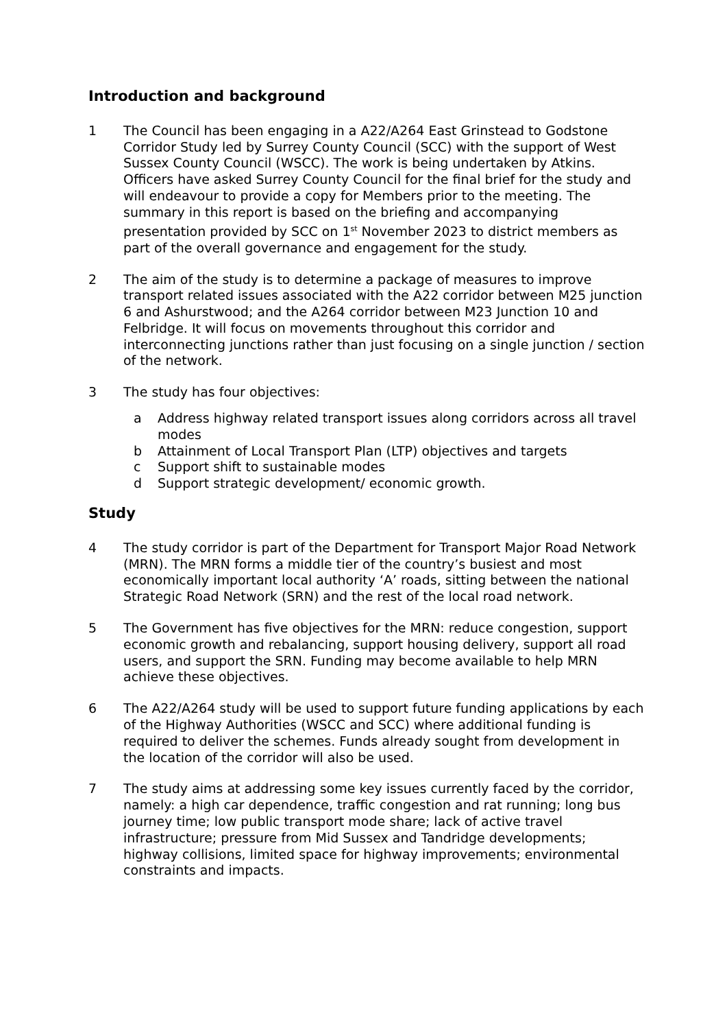Introduction and background
1 The Council has been engaging in a A22/A264 East Grinstead to Godstone Corridor Study led by Surrey County Council (SCC) with the support of West Sussex County Council (WSCC). The work is being undertaken by Atkins. Officers have asked Surrey County Council for the final brief for the study and will endeavour to provide a copy for Members prior to the meeting. The summary in this report is based on the briefing and accompanying presentation provided by SCC on 1<sup>st</sup> November 2023 to district members as part of the overall governance and engagement for the study.
2 The aim of the study is to determine a package of measures to improve transport related issues associated with the A22 corridor between M25 junction 6 and Ashurstwood; and the A264 corridor between M23 Junction 10 and Felbridge. It will focus on movements throughout this corridor and interconnecting junctions rather than just focusing on a single junction / section of the network.
3 The study has four objectives:
a Address highway related transport issues along corridors across all travel modes
b Attainment of Local Transport Plan (LTP) objectives and targets
c Support shift to sustainable modes
d Support strategic development/ economic growth.
Study
4 The study corridor is part of the Department for Transport Major Road Network (MRN). The MRN forms a middle tier of the country’s busiest and most economically important local authority ‘A’ roads, sitting between the national Strategic Road Network (SRN) and the rest of the local road network.
5 The Government has five objectives for the MRN: reduce congestion, support economic growth and rebalancing, support housing delivery, support all road users, and support the SRN. Funding may become available to help MRN achieve these objectives.
6 The A22/A264 study will be used to support future funding applications by each of the Highway Authorities (WSCC and SCC) where additional funding is required to deliver the schemes. Funds already sought from development in the location of the corridor will also be used.
7 The study aims at addressing some key issues currently faced by the corridor, namely: a high car dependence, traffic congestion and rat running; long bus journey time; low public transport mode share; lack of active travel infrastructure; pressure from Mid Sussex and Tandridge developments; highway collisions, limited space for highway improvements; environmental constraints and impacts.